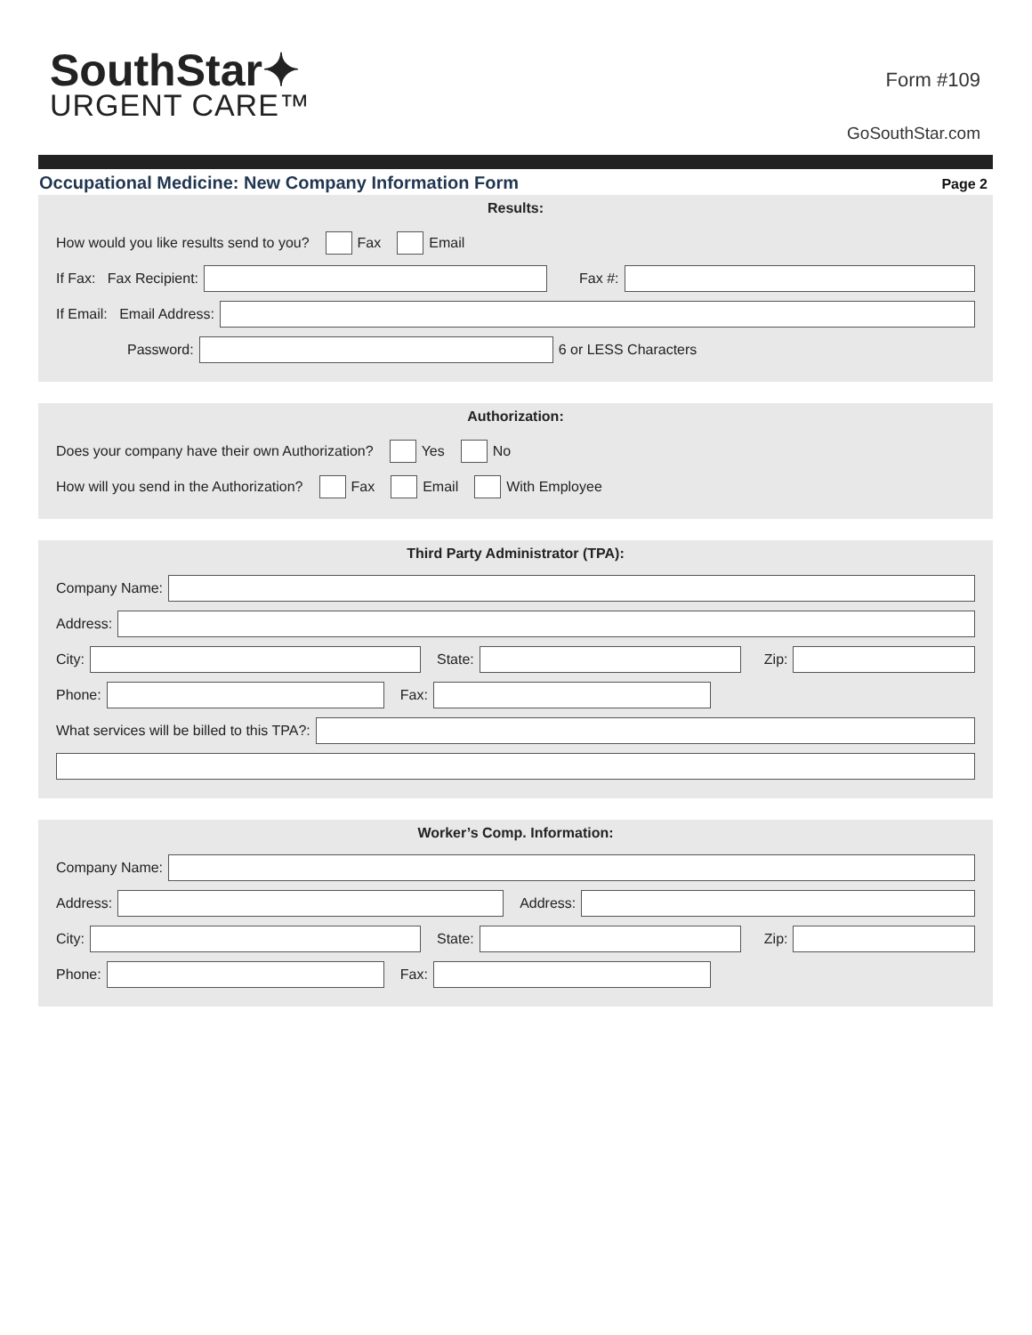SouthStar✦
URGENT CARE™
Form #109
GoSouthStar.com
Occupational Medicine: New Company Information Form Page 2
Results:
How would you like results send to you? Fax Email
If Fax: Fax Recipient: Fax #:
If Email: Email Address:
Password: 6 or LESS Characters
Authorization:
Does your company have their own Authorization? Yes No
How will you send in the Authorization? Fax Email With Employee
Third Party Administrator (TPA):
Company Name:
Address:
City: State: Zip:
Phone: Fax:
What services will be billed to this TPA?:
Worker’s Comp. Information:
Company Name:
Address: Address:
City: State: Zip:
Phone: Fax: